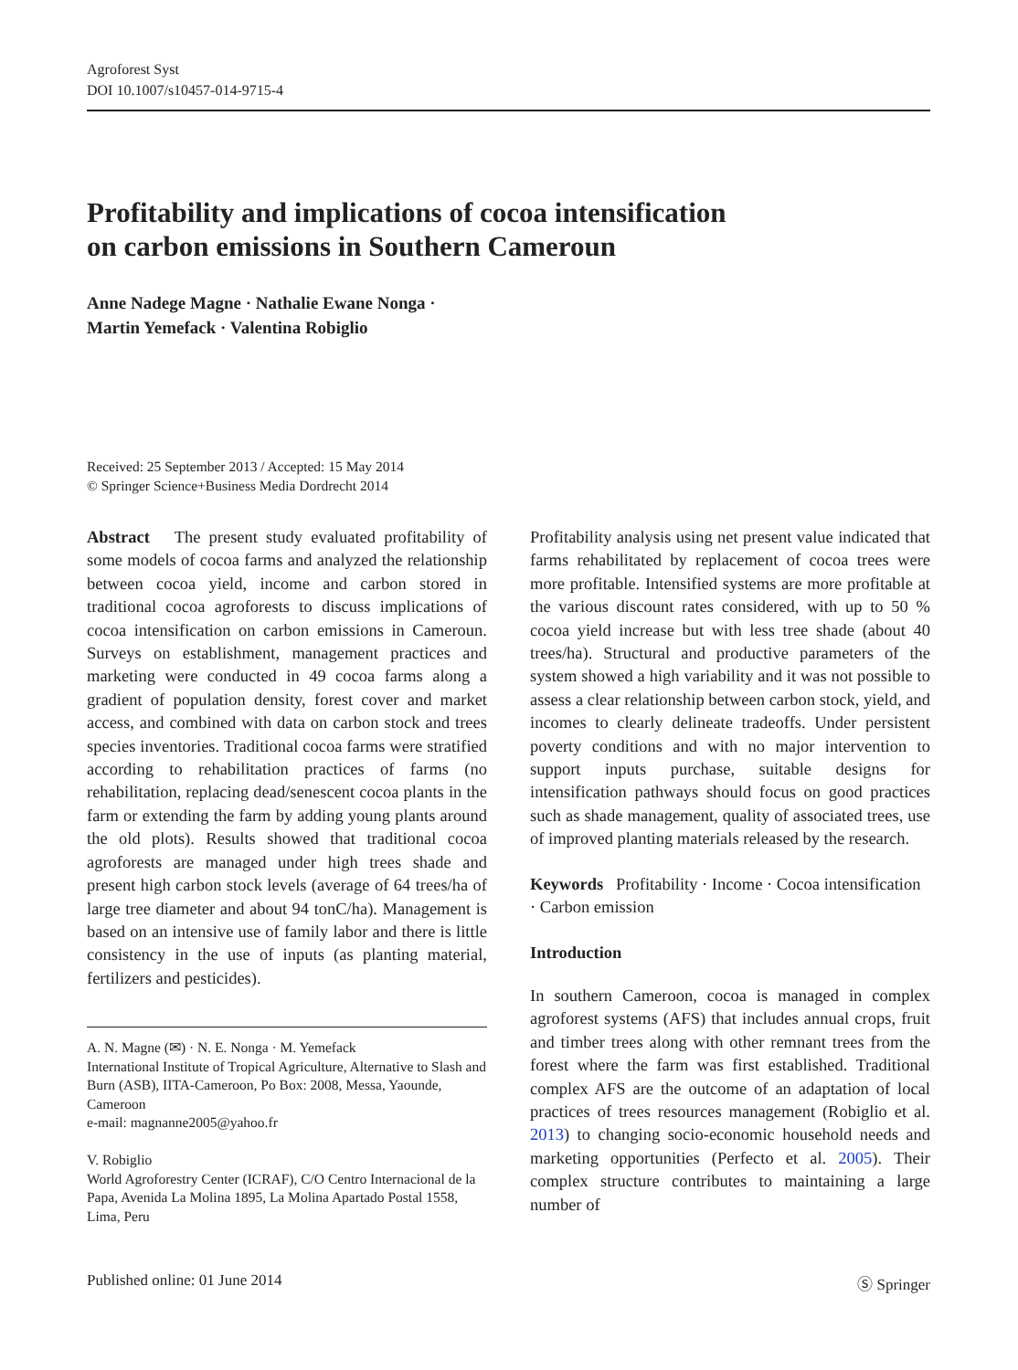Agroforest Syst
DOI 10.1007/s10457-014-9715-4
Profitability and implications of cocoa intensification
on carbon emissions in Southern Cameroun
Anne Nadege Magne · Nathalie Ewane Nonga ·
Martin Yemefack · Valentina Robiglio
Received: 25 September 2013 / Accepted: 15 May 2014
© Springer Science+Business Media Dordrecht 2014
Abstract The present study evaluated profitability of some models of cocoa farms and analyzed the relationship between cocoa yield, income and carbon stored in traditional cocoa agroforests to discuss implications of cocoa intensification on carbon emissions in Cameroun. Surveys on establishment, management practices and marketing were conducted in 49 cocoa farms along a gradient of population density, forest cover and market access, and combined with data on carbon stock and trees species inventories. Traditional cocoa farms were stratified according to rehabilitation practices of farms (no rehabilitation, replacing dead/senescent cocoa plants in the farm or extending the farm by adding young plants around the old plots). Results showed that traditional cocoa agroforests are managed under high trees shade and present high carbon stock levels (average of 64 trees/ha of large tree diameter and about 94 tonC/ha). Management is based on an intensive use of family labor and there is little consistency in the use of inputs (as planting material, fertilizers and pesticides).
A. N. Magne (✉) · N. E. Nonga · M. Yemefack
International Institute of Tropical Agriculture, Alternative to Slash and Burn (ASB), IITA-Cameroon, Po Box: 2008, Messa, Yaounde, Cameroon
e-mail: magnanne2005@yahoo.fr
V. Robiglio
World Agroforestry Center (ICRAF), C/O Centro Internacional de la Papa, Avenida La Molina 1895, La Molina Apartado Postal 1558, Lima, Peru
Profitability analysis using net present value indicated that farms rehabilitated by replacement of cocoa trees were more profitable. Intensified systems are more profitable at the various discount rates considered, with up to 50 % cocoa yield increase but with less tree shade (about 40 trees/ha). Structural and productive parameters of the system showed a high variability and it was not possible to assess a clear relationship between carbon stock, yield, and incomes to clearly delineate tradeoffs. Under persistent poverty conditions and with no major intervention to support inputs purchase, suitable designs for intensification pathways should focus on good practices such as shade management, quality of associated trees, use of improved planting materials released by the research.
Keywords Profitability · Income · Cocoa intensification · Carbon emission
Introduction
In southern Cameroon, cocoa is managed in complex agroforest systems (AFS) that includes annual crops, fruit and timber trees along with other remnant trees from the forest where the farm was first established. Traditional complex AFS are the outcome of an adaptation of local practices of trees resources management (Robiglio et al. 2013) to changing socio-economic household needs and marketing opportunities (Perfecto et al. 2005). Their complex structure contributes to maintaining a large number of
Published online: 01 June 2014 Ⓢ Springer